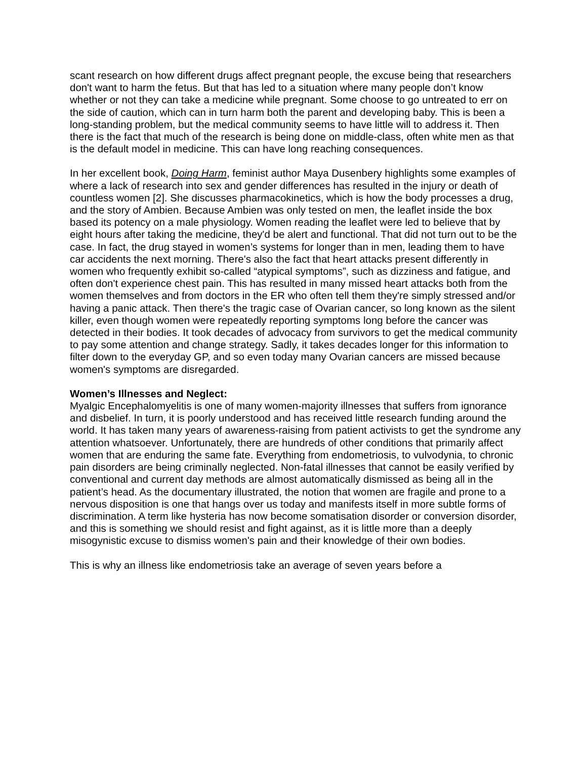scant research on how different drugs affect pregnant people, the excuse being that researchers don't want to harm the fetus. But that has led to a situation where many people don’t know whether or not they can take a medicine while pregnant. Some choose to go untreated to err on the side of caution, which can in turn harm both the parent and developing baby. This is been a long-standing problem, but the medical community seems to have little will to address it. Then there is the fact that much of the research is being done on middle-class, often white men as that is the default model in medicine. This can have long reaching consequences.
In her excellent book, Doing Harm, feminist author Maya Dusenbery highlights some examples of where a lack of research into sex and gender differences has resulted in the injury or death of countless women [2]. She discusses pharmacokinetics, which is how the body processes a drug, and the story of Ambien. Because Ambien was only tested on men, the leaflet inside the box based its potency on a male physiology. Women reading the leaflet were led to believe that by eight hours after taking the medicine, they'd be alert and functional. That did not turn out to be the case. In fact, the drug stayed in women’s systems for longer than in men, leading them to have car accidents the next morning. There's also the fact that heart attacks present differently in women who frequently exhibit so-called “atypical symptoms”, such as dizziness and fatigue, and often don't experience chest pain. This has resulted in many missed heart attacks both from the women themselves and from doctors in the ER who often tell them they're simply stressed and/or having a panic attack. Then there's the tragic case of Ovarian cancer, so long known as the silent killer, even though women were repeatedly reporting symptoms long before the cancer was detected in their bodies. It took decades of advocacy from survivors to get the medical community to pay some attention and change strategy. Sadly, it takes decades longer for this information to filter down to the everyday GP, and so even today many Ovarian cancers are missed because women's symptoms are disregarded.
Women’s Illnesses and Neglect:
Myalgic Encephalomyelitis is one of many women-majority illnesses that suffers from ignorance and disbelief. In turn, it is poorly understood and has received little research funding around the world. It has taken many years of awareness-raising from patient activists to get the syndrome any attention whatsoever. Unfortunately, there are hundreds of other conditions that primarily affect women that are enduring the same fate. Everything from endometriosis, to vulvodynia, to chronic pain disorders are being criminally neglected. Non-fatal illnesses that cannot be easily verified by conventional and current day methods are almost automatically dismissed as being all in the patient’s head. As the documentary illustrated, the notion that women are fragile and prone to a nervous disposition is one that hangs over us today and manifests itself in more subtle forms of discrimination. A term like hysteria has now become somatisation disorder or conversion disorder, and this is something we should resist and fight against, as it is little more than a deeply misogynistic excuse to dismiss women's pain and their knowledge of their own bodies.
This is why an illness like endometriosis take an average of seven years before a